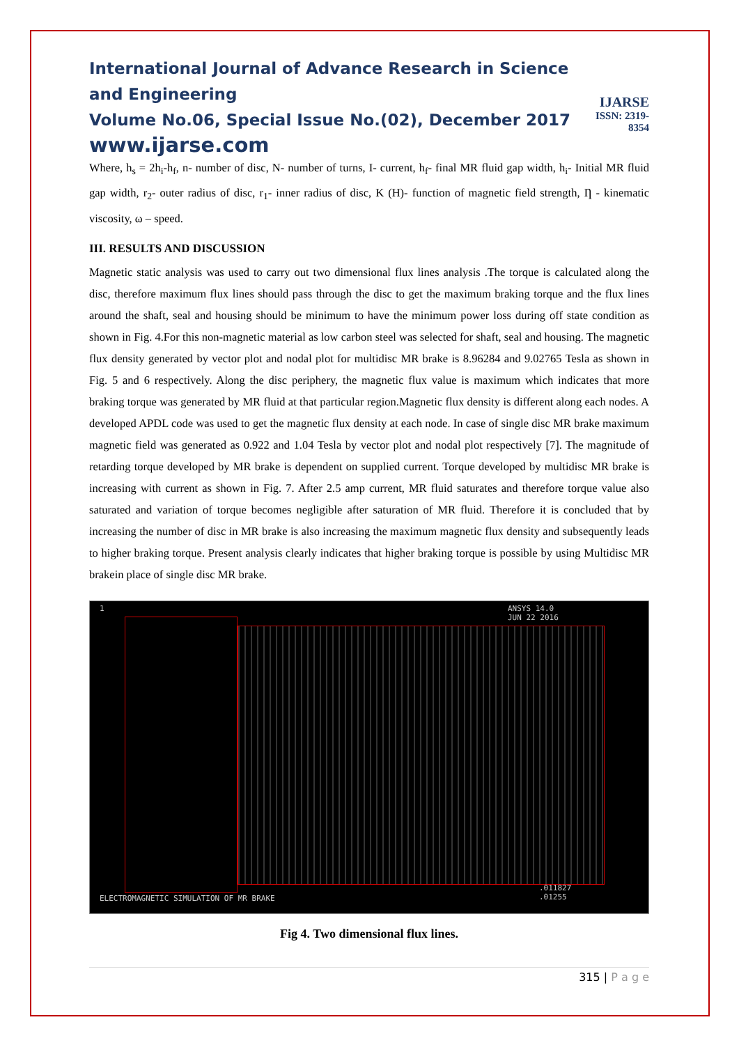International Journal of Advance Research in Science and Engineering
Volume No.06, Special Issue No.(02), December 2017
www.ijarse.com
IJARSE
ISSN: 2319-8354
Where, h<sub>s</sub> = 2h<sub>i</sub>-h<sub>f</sub>, n- number of disc, N- number of turns, I- current, h<sub>f</sub>- final MR fluid gap width, h<sub>i</sub>- Initial MR fluid gap width, r<sub>2</sub>- outer radius of disc, r<sub>1</sub>- inner radius of disc, K (H)- function of magnetic field strength, Ƞ - kinematic viscosity, ω – speed.
III. RESULTS AND DISCUSSION
Magnetic static analysis was used to carry out two dimensional flux lines analysis .The torque is calculated along the disc, therefore maximum flux lines should pass through the disc to get the maximum braking torque and the flux lines around the shaft, seal and housing should be minimum to have the minimum power loss during off state condition as shown in Fig. 4.For this non-magnetic material as low carbon steel was selected for shaft, seal and housing. The magnetic flux density generated by vector plot and nodal plot for multidisc MR brake is 8.96284 and 9.02765 Tesla as shown in Fig. 5 and 6 respectively. Along the disc periphery, the magnetic flux value is maximum which indicates that more braking torque was generated by MR fluid at that particular region.Magnetic flux density is different along each nodes. A developed APDL code was used to get the magnetic flux density at each node. In case of single disc MR brake maximum magnetic field was generated as 0.922 and 1.04 Tesla by vector plot and nodal plot respectively [7]. The magnitude of retarding torque developed by MR brake is dependent on supplied current. Torque developed by multidisc MR brake is increasing with current as shown in Fig. 7. After 2.5 amp current, MR fluid saturates and therefore torque value also saturated and variation of torque becomes negligible after saturation of MR fluid. Therefore it is concluded that by increasing the number of disc in MR brake is also increasing the maximum magnetic flux density and subsequently leads to higher braking torque. Present analysis clearly indicates that higher braking torque is possible by using Multidisc MR brakein place of single disc MR brake.
1 ANSYS 14.0
JUN 22 2016
.011827
.01255 ELECTROMAGNETIC SIMULATION OF MR BRAKE
Fig 4. Two dimensional flux lines.
315 | P a g e